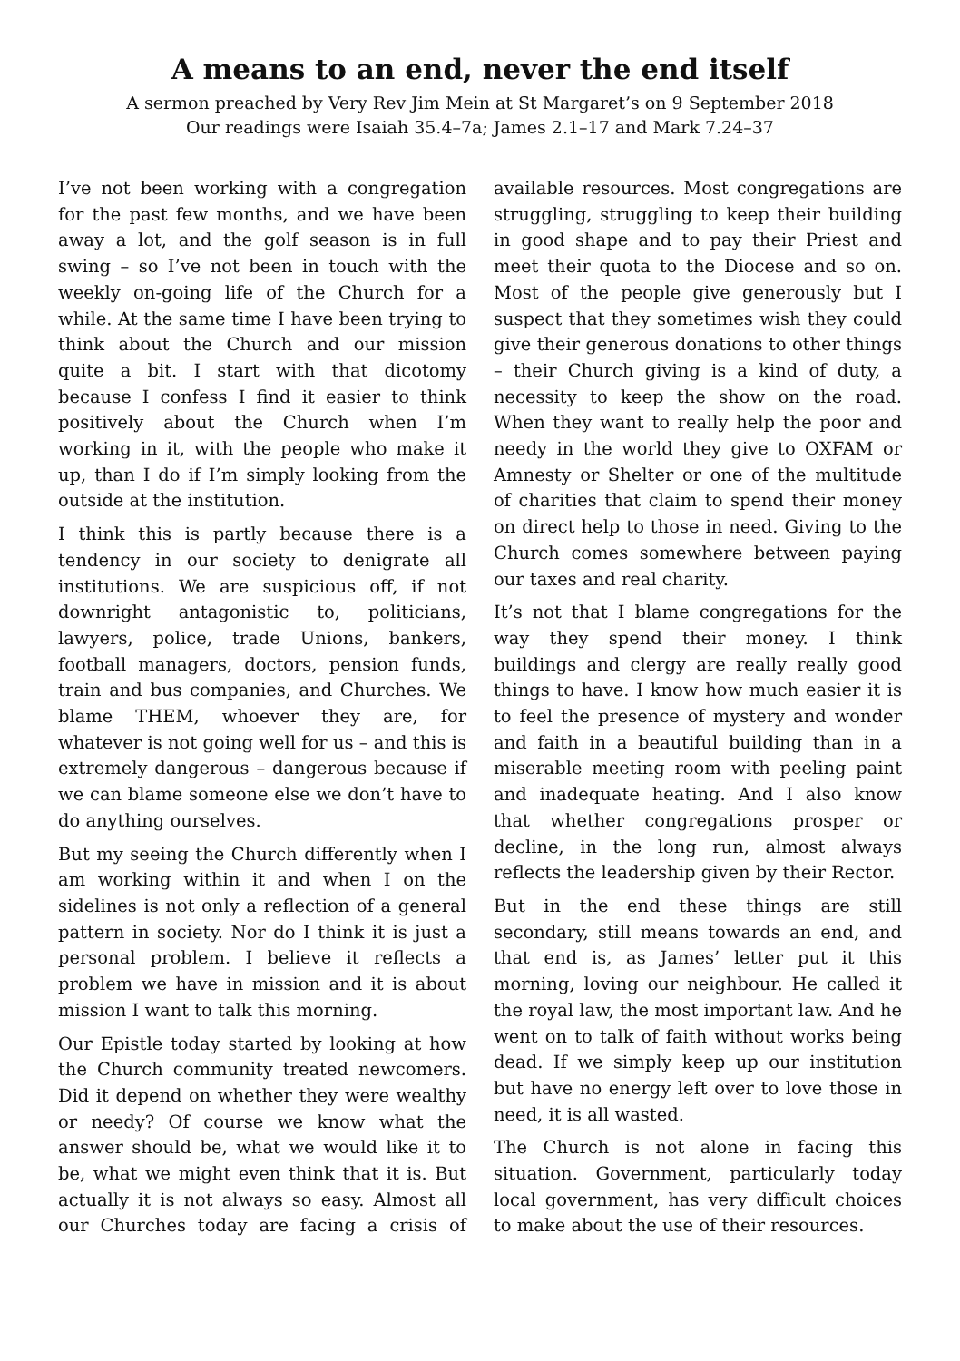A means to an end, never the end itself
A sermon preached by Very Rev Jim Mein at St Margaret’s on 9 September 2018
Our readings were Isaiah 35.4–7a; James 2.1–17 and Mark 7.24–37
I’ve not been working with a congregation for the past few months, and we have been away a lot, and the golf season is in full swing – so I’ve not been in touch with the weekly on-going life of the Church for a while. At the same time I have been trying to think about the Church and our mission quite a bit. I start with that dicotomy because I confess I find it easier to think positively about the Church when I’m working in it, with the people who make it up, than I do if I’m simply looking from the outside at the institution.
I think this is partly because there is a tendency in our society to denigrate all institutions. We are suspicious off, if not downright antagonistic to, politicians, lawyers, police, trade Unions, bankers, football managers, doctors, pension funds, train and bus companies, and Churches. We blame THEM, whoever they are, for whatever is not going well for us – and this is extremely dangerous – dangerous because if we can blame someone else we don’t have to do anything ourselves.
But my seeing the Church differently when I am working within it and when I on the sidelines is not only a reflection of a general pattern in society. Nor do I think it is just a personal problem. I believe it reflects a problem we have in mission and it is about mission I want to talk this morning.
Our Epistle today started by looking at how the Church community treated newcomers. Did it depend on whether they were wealthy or needy? Of course we know what the answer should be, what we would like it to be, what we might even think that it is. But actually it is not always so easy. Almost all our Churches today are facing a crisis of available resources. Most congregations are struggling, struggling to keep their building in good shape and to pay their Priest and meet their quota to the Diocese and so on. Most of the people give generously but I suspect that they sometimes wish they could give their generous donations to other things – their Church giving is a kind of duty, a necessity to keep the show on the road. When they want to really help the poor and needy in the world they give to OXFAM or Amnesty or Shelter or one of the multitude of charities that claim to spend their money on direct help to those in need. Giving to the Church comes somewhere between paying our taxes and real charity.
It’s not that I blame congregations for the way they spend their money. I think buildings and clergy are really really good things to have. I know how much easier it is to feel the presence of mystery and wonder and faith in a beautiful building than in a miserable meeting room with peeling paint and inadequate heating. And I also know that whether congregations prosper or decline, in the long run, almost always reflects the leadership given by their Rector.
But in the end these things are still secondary, still means towards an end, and that end is, as James’ letter put it this morning, loving our neighbour. He called it the royal law, the most important law. And he went on to talk of faith without works being dead. If we simply keep up our institution but have no energy left over to love those in need, it is all wasted.
The Church is not alone in facing this situation. Government, particularly today local government, has very difficult choices to make about the use of their resources.